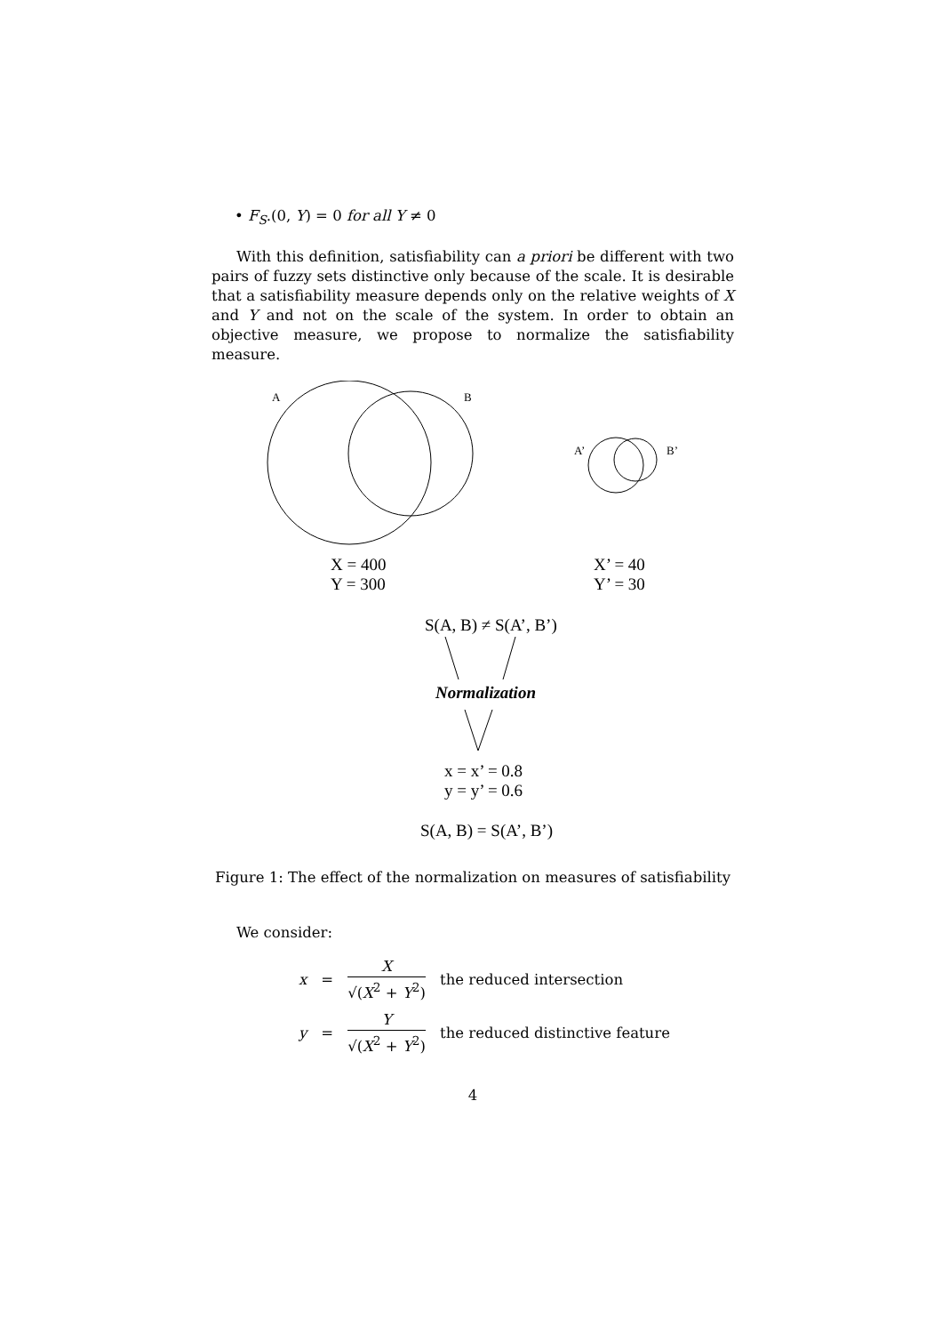• F<sub>S</sub>.(0, Y) = 0 for all Y ≠ 0
With this definition, satisfiability can a priori be different with two pairs of fuzzy sets distinctive only because of the scale. It is desirable that a satisfiability measure depends only on the relative weights of X and Y and not on the scale of the system. In order to obtain an objective measure, we propose to normalize the satisfiability measure.
A B
A’ B’
X = 400
Y = 300
X’ = 40
Y’ = 30
S(A, B) ≠ S(A’, B’)
Normalization
x = x’ = 0.8
y = y’ = 0.6
S(A, B) = S(A’, B’)
Figure 1: The effect of the normalization on measures of satisfiability
We consider:
| x | = | X √( X<sup>2</sup> + Y<sup>2</sup>) | the reduced intersection |
| y | = | Y √( X<sup>2</sup> + Y<sup>2</sup>) | the reduced distinctive feature |
4